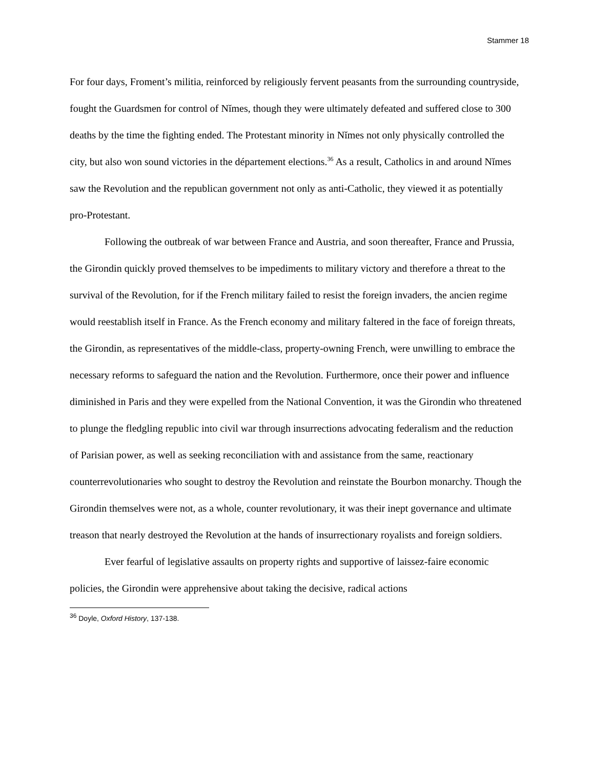Stammer 18
For four days, Froment’s militia, reinforced by religiously fervent peasants from the surrounding countryside, fought the Guardsmen for control of Nĭmes, though they were ultimately defeated and suffered close to 300 deaths by the time the fighting ended. The Protestant minority in Nĭmes not only physically controlled the city, but also won sound victories in the département elections.<sup>36</sup> As a result, Catholics in and around Nĭmes saw the Revolution and the republican government not only as anti-Catholic, they viewed it as potentially pro-Protestant.
Following the outbreak of war between France and Austria, and soon thereafter, France and Prussia, the Girondin quickly proved themselves to be impediments to military victory and therefore a threat to the survival of the Revolution, for if the French military failed to resist the foreign invaders, the ancien regime would reestablish itself in France. As the French economy and military faltered in the face of foreign threats, the Girondin, as representatives of the middle-class, property-owning French, were unwilling to embrace the necessary reforms to safeguard the nation and the Revolution. Furthermore, once their power and influence diminished in Paris and they were expelled from the National Convention, it was the Girondin who threatened to plunge the fledgling republic into civil war through insurrections advocating federalism and the reduction of Parisian power, as well as seeking reconciliation with and assistance from the same, reactionary counterrevolutionaries who sought to destroy the Revolution and reinstate the Bourbon monarchy. Though the Girondin themselves were not, as a whole, counter revolutionary, it was their inept governance and ultimate treason that nearly destroyed the Revolution at the hands of insurrectionary royalists and foreign soldiers.
Ever fearful of legislative assaults on property rights and supportive of laissez-faire economic policies, the Girondin were apprehensive about taking the decisive, radical actions
<sup>36</sup> Doyle, Oxford History, 137-138.